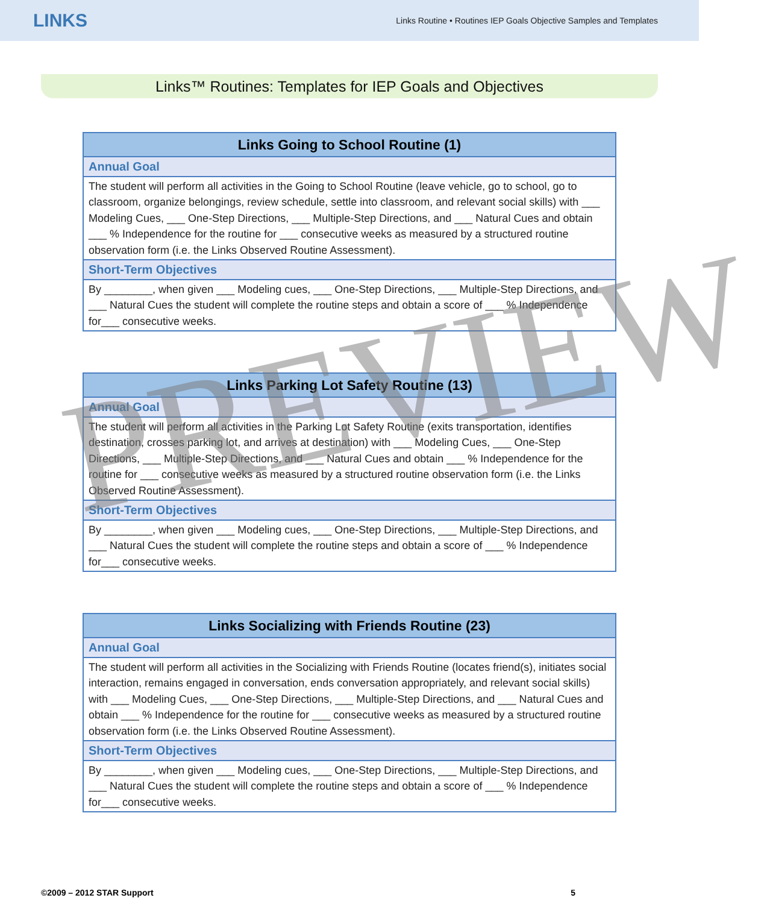LINKS
Links Routine • Routines IEP Goals Objective Samples and Templates
Links™ Routines: Templates for IEP Goals and Objectives
| Links Going to School Routine (1) |
| --- |
| Annual Goal |
| The student will perform all activities in the Going to School Routine (leave vehicle, go to school, go to classroom, organize belongings, review schedule, settle into classroom, and relevant social skills) with ___ Modeling Cues, ___ One-Step Directions, ___ Multiple-Step Directions, and ___ Natural Cues and obtain ___ % Independence for the routine for ___ consecutive weeks as measured by a structured routine observation form (i.e. the Links Observed Routine Assessment). |
| Short-Term Objectives |
| By ________, when given ___ Modeling cues, ___ One-Step Directions, ___ Multiple-Step Directions, and ___ Natural Cues the student will complete the routine steps and obtain a score of ___ % Independence for___ consecutive weeks. |
| Links Parking Lot Safety Routine (13) |
| --- |
| Annual Goal |
| The student will perform all activities in the Parking Lot Safety Routine (exits transportation, identifies destination, crosses parking lot, and arrives at destination) with ___ Modeling Cues, ___ One-Step Directions, ___ Multiple-Step Directions, and ___ Natural Cues and obtain ___ % Independence for the routine for ___ consecutive weeks as measured by a structured routine observation form (i.e. the Links Observed Routine Assessment). |
| Short-Term Objectives |
| By ________, when given ___ Modeling cues, ___ One-Step Directions, ___ Multiple-Step Directions, and ___ Natural Cues the student will complete the routine steps and obtain a score of ___ % Independence for___ consecutive weeks. |
| Links Socializing with Friends Routine (23) |
| --- |
| Annual Goal |
| The student will perform all activities in the Socializing with Friends Routine (locates friend(s), initiates social interaction, remains engaged in conversation, ends conversation appropriately, and relevant social skills) with ___ Modeling Cues, ___ One-Step Directions, ___ Multiple-Step Directions, and ___ Natural Cues and obtain ___ % Independence for the routine for ___ consecutive weeks as measured by a structured routine observation form (i.e. the Links Observed Routine Assessment). |
| Short-Term Objectives |
| By ________, when given ___ Modeling cues, ___ One-Step Directions, ___ Multiple-Step Directions, and ___ Natural Cues the student will complete the routine steps and obtain a score of ___ % Independence for___ consecutive weeks. |
PREVIEW
©2009 – 2012 STAR Support 5